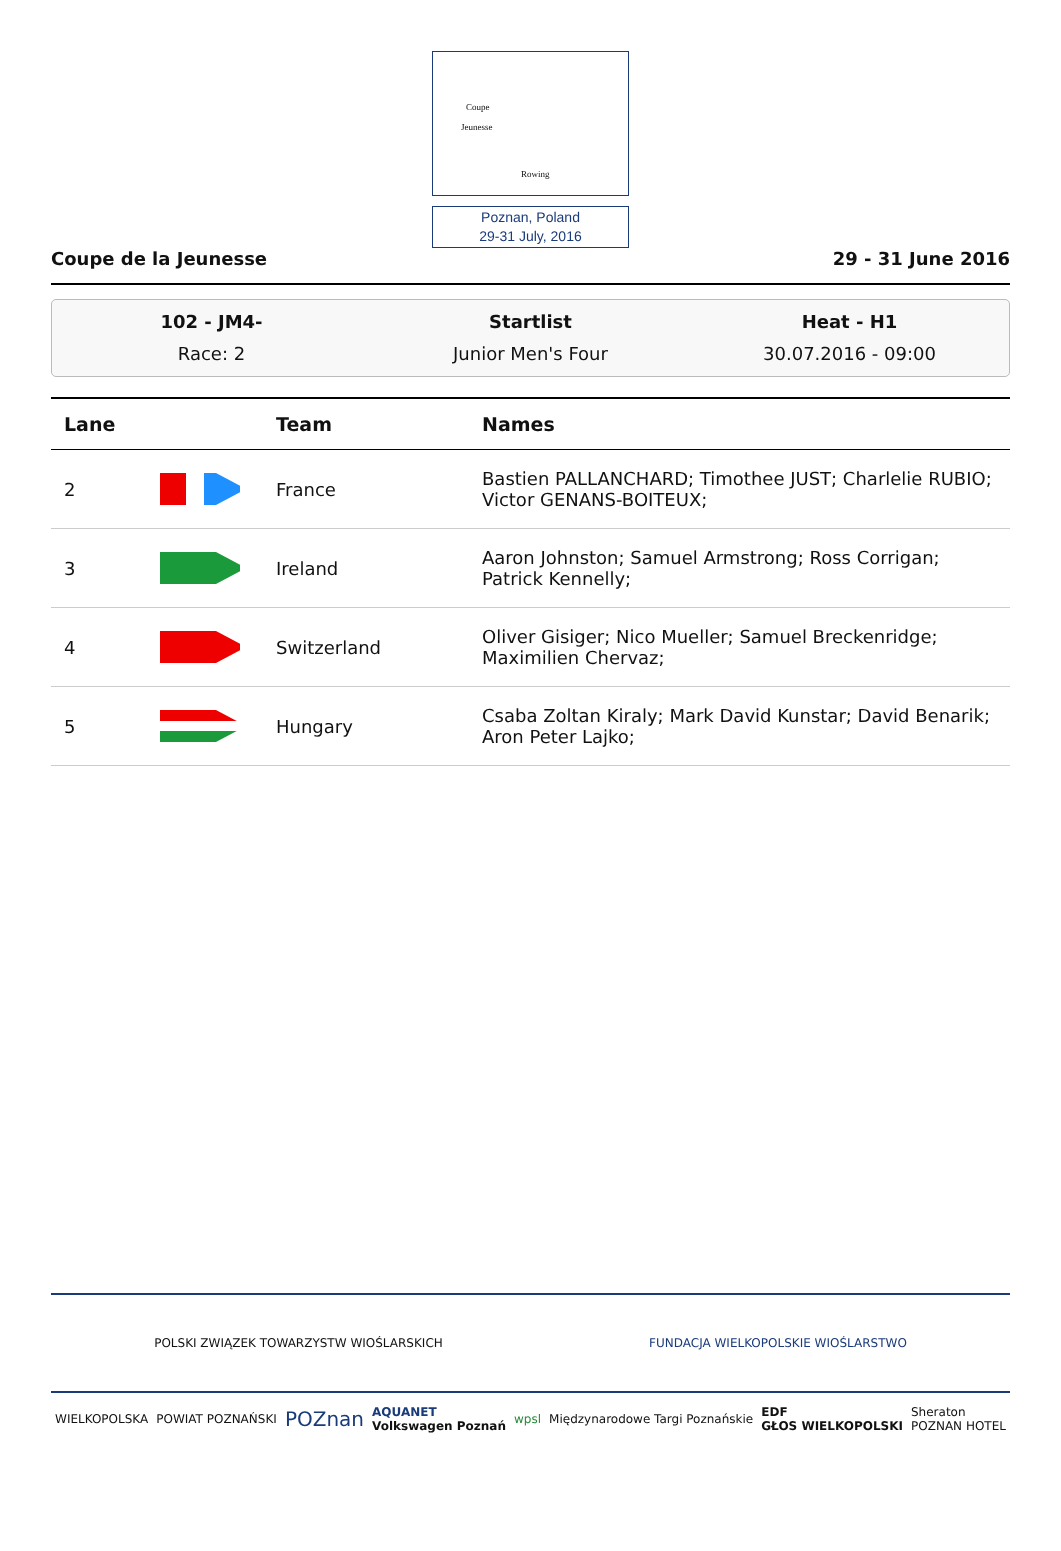Coupe
Jeunesse
Rowing
Poznan, Poland
29-31 July, 2016
Coupe de la Jeunesse 29 - 31 June 2016
102 - JM4-
Race: 2
Startlist
Junior Men's Four
Heat - H1
30.07.2016 - 09:00
| Lane | | Team | Names |
| --- | --- | --- | --- |
| 2 | | France | Bastien PALLANCHARD; Timothee JUST; Charlelie RUBIO; Victor GENANS-BOITEUX; |
| 3 | | Ireland | Aaron Johnston; Samuel Armstrong; Ross Corrigan; Patrick Kennelly; |
| 4 | | Switzerland | Oliver Gisiger; Nico Mueller; Samuel Breckenridge; Maximilien Chervaz; |
| 5 | | Hungary | Csaba Zoltan Kiraly; Mark David Kunstar; David Benarik; Aron Peter Lajko; |
POLSKI ZWIĄZEK TOWARZYSTW WIOŚLARSKICH FUNDACJA WIELKOPOLSKIE WIOŚLARSTWO
WIELKOPOLSKA POWIAT POZNAŃSKI POZnan AQUANET
Volkswagen Poznań wpsl Międzynarodowe Targi Poznańskie EDF
GŁOS WIELKOPOLSKI Sheraton
POZNAN HOTEL